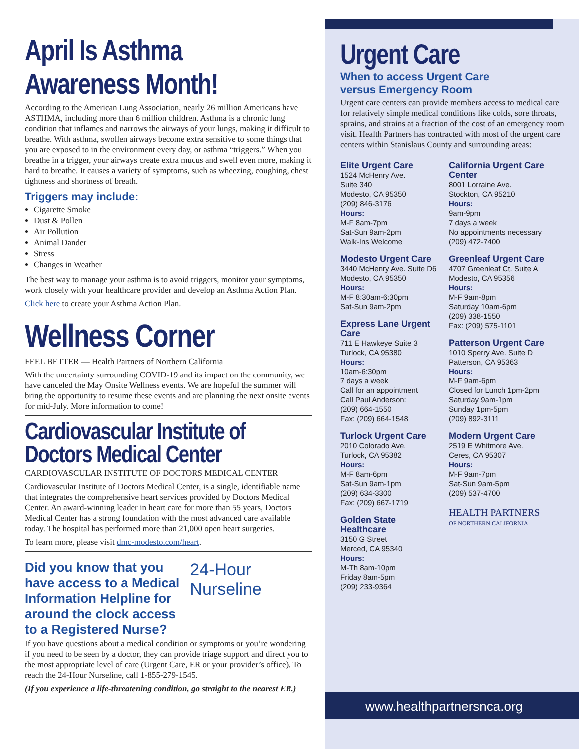April Is Asthma Awareness Month!
According to the American Lung Association, nearly 26 million Americans have ASTHMA, including more than 6 million children. Asthma is a chronic lung condition that inflames and narrows the airways of your lungs, making it difficult to breathe. With asthma, swollen airways become extra sensitive to some things that you are exposed to in the environment every day, or asthma “triggers.” When you breathe in a trigger, your airways create extra mucus and swell even more, making it hard to breathe. It causes a variety of symptoms, such as wheezing, coughing, chest tightness and shortness of breath.
Triggers may include:
Cigarette Smoke
Dust & Pollen
Air Pollution
Animal Dander
Stress
Changes in Weather
The best way to manage your asthma is to avoid triggers, monitor your symptoms, work closely with your healthcare provider and develop an Asthma Action Plan.
Click here to create your Asthma Action Plan.
Wellness Corner
FEEL BETTER — Health Partners of Northern California
With the uncertainty surrounding COVID-19 and its impact on the community, we have canceled the May Onsite Wellness events. We are hopeful the summer will bring the opportunity to resume these events and are planning the next onsite events for mid-July. More information to come!
Cardiovascular Institute of Doctors Medical Center
CARDIOVASCULAR INSTITUTE OF DOCTORS MEDICAL CENTER
Cardiovascular Institute of Doctors Medical Center, is a single, identifiable name that integrates the comprehensive heart services provided by Doctors Medical Center. An award-winning leader in heart care for more than 55 years, Doctors Medical Center has a strong foundation with the most advanced care available today. The hospital has performed more than 21,000 open heart surgeries.
To learn more, please visit dmc-modesto.com/heart.
Did you know that you have access to a Medical Information Helpline for around the clock access to a Registered Nurse?
24-Hour Nurseline
If you have questions about a medical condition or symptoms or you’re wondering if you need to be seen by a doctor, they can provide triage support and direct you to the most appropriate level of care (Urgent Care, ER or your provider’s office). To reach the 24-Hour Nurseline, call 1-855-279-1545.
(If you experience a life-threatening condition, go straight to the nearest ER.)
Urgent Care
When to access Urgent Care
versus Emergency Room
Urgent care centers can provide members access to medical care for relatively simple medical conditions like colds, sore throats, sprains, and strains at a fraction of the cost of an emergency room visit. Health Partners has contracted with most of the urgent care centers within Stanislaus County and surrounding areas:
Elite Urgent Care
1524 McHenry Ave.
Suite 340
Modesto, CA 95350
(209) 846-3176
Hours:
M-F 8am-7pm
Sat-Sun 9am-2pm
Walk-Ins Welcome
Modesto Urgent Care
3440 McHenry Ave. Suite D6
Modesto, CA 95350
Hours:
M-F 8:30am-6:30pm
Sat-Sun 9am-2pm
Express Lane Urgent Care
711 E Hawkeye Suite 3
Turlock, CA 95380
Hours:
10am-6:30pm
7 days a week
Call for an appointment
Call Paul Anderson:
(209) 664-1550
Fax: (209) 664-1548
Turlock Urgent Care
2010 Colorado Ave.
Turlock, CA 95382
Hours:
M-F 8am-6pm
Sat-Sun 9am-1pm
(209) 634-3300
Fax: (209) 667-1719
Golden State Healthcare
3150 G Street
Merced, CA 95340
Hours:
M-Th 8am-10pm
Friday 8am-5pm
(209) 233-9364
California Urgent Care Center
8001 Lorraine Ave.
Stockton, CA 95210
Hours:
9am-9pm
7 days a week
No appointments necessary
(209) 472-7400
Greenleaf Urgent Care
4707 Greenleaf Ct. Suite A
Modesto, CA 95356
Hours:
M-F 9am-8pm
Saturday 10am-6pm
(209) 338-1550
Fax: (209) 575-1101
Patterson Urgent Care
1010 Sperry Ave. Suite D
Patterson, CA 95363
Hours:
M-F 9am-6pm
Closed for Lunch 1pm-2pm
Saturday 9am-1pm
Sunday 1pm-5pm
(209) 892-3111
Modern Urgent Care
2519 E Whitmore Ave.
Ceres, CA 95307
Hours:
M-F 9am-7pm
Sat-Sun 9am-5pm
(209) 537-4700
HEALTH PARTNERS
OF NORTHERN CALIFORNIA
www.healthpartnersnca.org